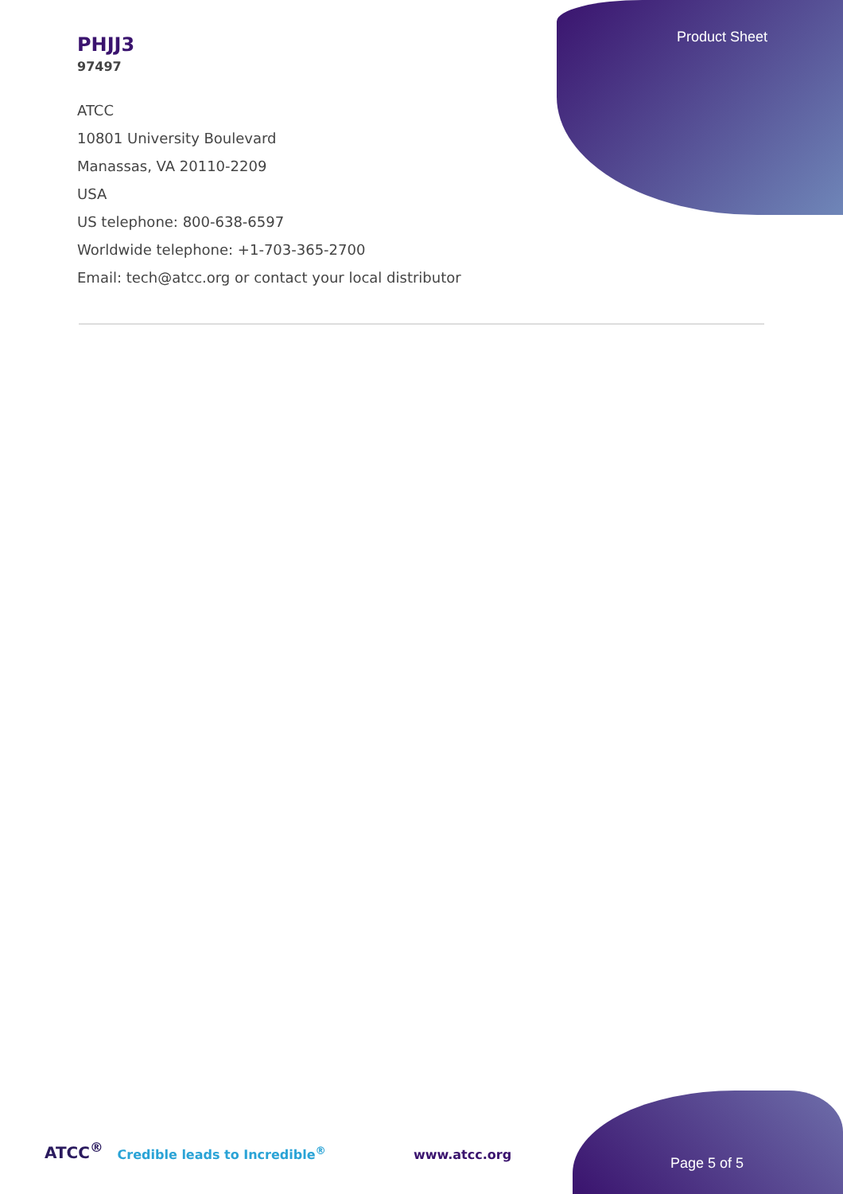Product Sheet
PHJJ3
97497
ATCC
10801 University Boulevard
Manassas, VA 20110-2209
USA
US telephone: 800-638-6597
Worldwide telephone: +1-703-365-2700
Email: tech@atcc.org or contact your local distributor
ATCC<sup>®</sup> Credible leads to Incredible<sup>®</sup> www.atcc.org Page 5 of 5